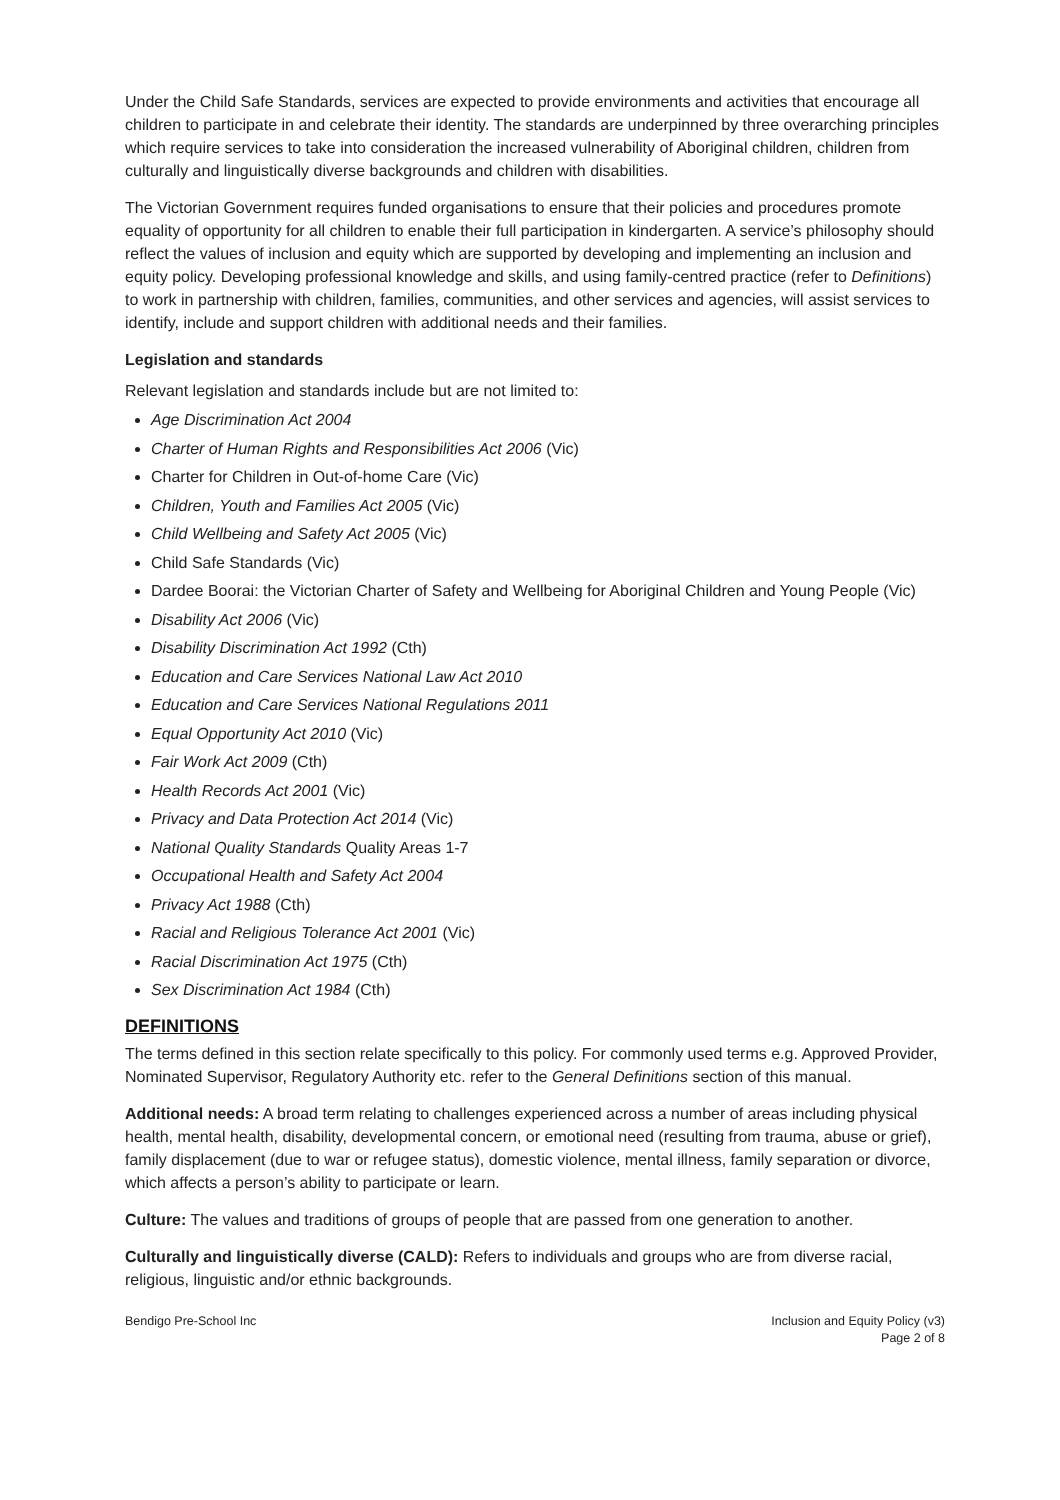Under the Child Safe Standards, services are expected to provide environments and activities that encourage all children to participate in and celebrate their identity. The standards are underpinned by three overarching principles which require services to take into consideration the increased vulnerability of Aboriginal children, children from culturally and linguistically diverse backgrounds and children with disabilities.
The Victorian Government requires funded organisations to ensure that their policies and procedures promote equality of opportunity for all children to enable their full participation in kindergarten. A service’s philosophy should reflect the values of inclusion and equity which are supported by developing and implementing an inclusion and equity policy. Developing professional knowledge and skills, and using family-centred practice (refer to Definitions) to work in partnership with children, families, communities, and other services and agencies, will assist services to identify, include and support children with additional needs and their families.
Legislation and standards
Relevant legislation and standards include but are not limited to:
Age Discrimination Act 2004
Charter of Human Rights and Responsibilities Act 2006 (Vic)
Charter for Children in Out-of-home Care (Vic)
Children, Youth and Families Act 2005 (Vic)
Child Wellbeing and Safety Act 2005 (Vic)
Child Safe Standards (Vic)
Dardee Boorai: the Victorian Charter of Safety and Wellbeing for Aboriginal Children and Young People (Vic)
Disability Act 2006 (Vic)
Disability Discrimination Act 1992 (Cth)
Education and Care Services National Law Act 2010
Education and Care Services National Regulations 2011
Equal Opportunity Act 2010 (Vic)
Fair Work Act 2009 (Cth)
Health Records Act 2001 (Vic)
Privacy and Data Protection Act 2014 (Vic)
National Quality Standards Quality Areas 1-7
Occupational Health and Safety Act 2004
Privacy Act 1988 (Cth)
Racial and Religious Tolerance Act 2001 (Vic)
Racial Discrimination Act 1975 (Cth)
Sex Discrimination Act 1984 (Cth)
DEFINITIONS
The terms defined in this section relate specifically to this policy. For commonly used terms e.g. Approved Provider, Nominated Supervisor, Regulatory Authority etc. refer to the General Definitions section of this manual.
Additional needs: A broad term relating to challenges experienced across a number of areas including physical health, mental health, disability, developmental concern, or emotional need (resulting from trauma, abuse or grief), family displacement (due to war or refugee status), domestic violence, mental illness, family separation or divorce, which affects a person’s ability to participate or learn.
Culture: The values and traditions of groups of people that are passed from one generation to another.
Culturally and linguistically diverse (CALD): Refers to individuals and groups who are from diverse racial, religious, linguistic and/or ethnic backgrounds.
Bendigo Pre-School Inc Inclusion and Equity Policy (v3)
Page 2 of 8